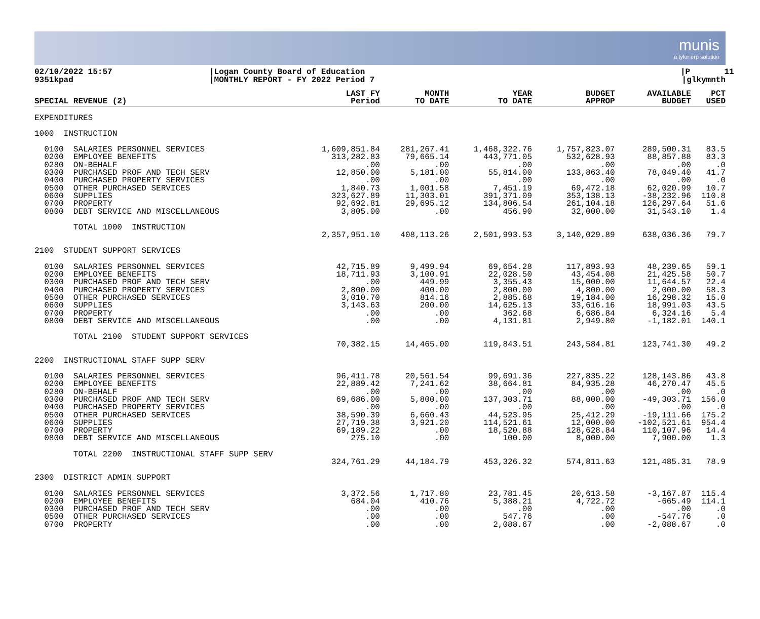munis
a tyler erp solution
02/10/2022 15:57 9351kpad
|Logan County Board of Education |MONTHLY REPORT - FY 2022 Period 7
|P 11 |glkymnth
| SPECIAL REVENUE (2) | LAST FY Period | MONTH TO DATE | YEAR TO DATE | BUDGET APPROP | AVAILABLE BUDGET | PCT USED |
| --- | --- | --- | --- | --- | --- | --- |
| EXPENDITURES | | | | | | |
| 1000 INSTRUCTION | | | | | | |
| 0100 SALARIES PERSONNEL SERVICES | 1,609,851.84 | 281,267.41 | 1,468,322.76 | 1,757,823.07 | 289,500.31 | 83.5 |
| 0200 EMPLOYEE BENEFITS | 313,282.83 | 79,665.14 | 443,771.05 | 532,628.93 | 88,857.88 | 83.3 |
| 0280 ON-BEHALF | .00 | .00 | .00 | .00 | .00 | .0 |
| 0300 PURCHASED PROF AND TECH SERV | 12,850.00 | 5,181.00 | 55,814.00 | 133,863.40 | 78,049.40 | 41.7 |
| 0400 PURCHASED PROPERTY SERVICES | .00 | .00 | .00 | .00 | .00 | .0 |
| 0500 OTHER PURCHASED SERVICES | 1,840.73 | 1,001.58 | 7,451.19 | 69,472.18 | 62,020.99 | 10.7 |
| 0600 SUPPLIES | 323,627.89 | 11,303.01 | 391,371.09 | 353,138.13 | -38,232.96 | 110.8 |
| 0700 PROPERTY | 92,692.81 | 29,695.12 | 134,806.54 | 261,104.18 | 126,297.64 | 51.6 |
| 0800 DEBT SERVICE AND MISCELLANEOUS | 3,805.00 | .00 | 456.90 | 32,000.00 | 31,543.10 | 1.4 |
| TOTAL 1000 INSTRUCTION | | | | | | |
| | 2,357,951.10 | 408,113.26 | 2,501,993.53 | 3,140,029.89 | 638,036.36 | 79.7 |
| 2100 STUDENT SUPPORT SERVICES | | | | | | |
| 0100 SALARIES PERSONNEL SERVICES | 42,715.89 | 9,499.94 | 69,654.28 | 117,893.93 | 48,239.65 | 59.1 |
| 0200 EMPLOYEE BENEFITS | 18,711.93 | 3,100.91 | 22,028.50 | 43,454.08 | 21,425.58 | 50.7 |
| 0300 PURCHASED PROF AND TECH SERV | .00 | 449.99 | 3,355.43 | 15,000.00 | 11,644.57 | 22.4 |
| 0400 PURCHASED PROPERTY SERVICES | 2,800.00 | 400.00 | 2,800.00 | 4,800.00 | 2,000.00 | 58.3 |
| 0500 OTHER PURCHASED SERVICES | 3,010.70 | 814.16 | 2,885.68 | 19,184.00 | 16,298.32 | 15.0 |
| 0600 SUPPLIES | 3,143.63 | 200.00 | 14,625.13 | 33,616.16 | 18,991.03 | 43.5 |
| 0700 PROPERTY | .00 | .00 | 362.68 | 6,686.84 | 6,324.16 | 5.4 |
| 0800 DEBT SERVICE AND MISCELLANEOUS | .00 | .00 | 4,131.81 | 2,949.80 | -1,182.01 | 140.1 |
| TOTAL 2100 STUDENT SUPPORT SERVICES | | | | | | |
| | 70,382.15 | 14,465.00 | 119,843.51 | 243,584.81 | 123,741.30 | 49.2 |
| 2200 INSTRUCTIONAL STAFF SUPP SERV | | | | | | |
| 0100 SALARIES PERSONNEL SERVICES | 96,411.78 | 20,561.54 | 99,691.36 | 227,835.22 | 128,143.86 | 43.8 |
| 0200 EMPLOYEE BENEFITS | 22,889.42 | 7,241.62 | 38,664.81 | 84,935.28 | 46,270.47 | 45.5 |
| 0280 ON-BEHALF | .00 | .00 | .00 | .00 | .00 | .0 |
| 0300 PURCHASED PROF AND TECH SERV | 69,686.00 | 5,800.00 | 137,303.71 | 88,000.00 | -49,303.71 | 156.0 |
| 0400 PURCHASED PROPERTY SERVICES | .00 | .00 | .00 | .00 | .00 | .0 |
| 0500 OTHER PURCHASED SERVICES | 38,590.39 | 6,660.43 | 44,523.95 | 25,412.29 | -19,111.66 | 175.2 |
| 0600 SUPPLIES | 27,719.38 | 3,921.20 | 114,521.61 | 12,000.00 | -102,521.61 | 954.4 |
| 0700 PROPERTY | 69,189.22 | .00 | 18,520.88 | 128,628.84 | 110,107.96 | 14.4 |
| 0800 DEBT SERVICE AND MISCELLANEOUS | 275.10 | .00 | 100.00 | 8,000.00 | 7,900.00 | 1.3 |
| TOTAL 2200 INSTRUCTIONAL STAFF SUPP SERV | | | | | | |
| | 324,761.29 | 44,184.79 | 453,326.32 | 574,811.63 | 121,485.31 | 78.9 |
| 2300 DISTRICT ADMIN SUPPORT | | | | | | |
| 0100 SALARIES PERSONNEL SERVICES | 3,372.56 | 1,717.80 | 23,781.45 | 20,613.58 | -3,167.87 | 115.4 |
| 0200 EMPLOYEE BENEFITS | 684.04 | 410.76 | 5,388.21 | 4,722.72 | -665.49 | 114.1 |
| 0300 PURCHASED PROF AND TECH SERV | .00 | .00 | .00 | .00 | .00 | .0 |
| 0500 OTHER PURCHASED SERVICES | .00 | .00 | 547.76 | .00 | -547.76 | .0 |
| 0700 PROPERTY | .00 | .00 | 2,088.67 | .00 | -2,088.67 | .0 |